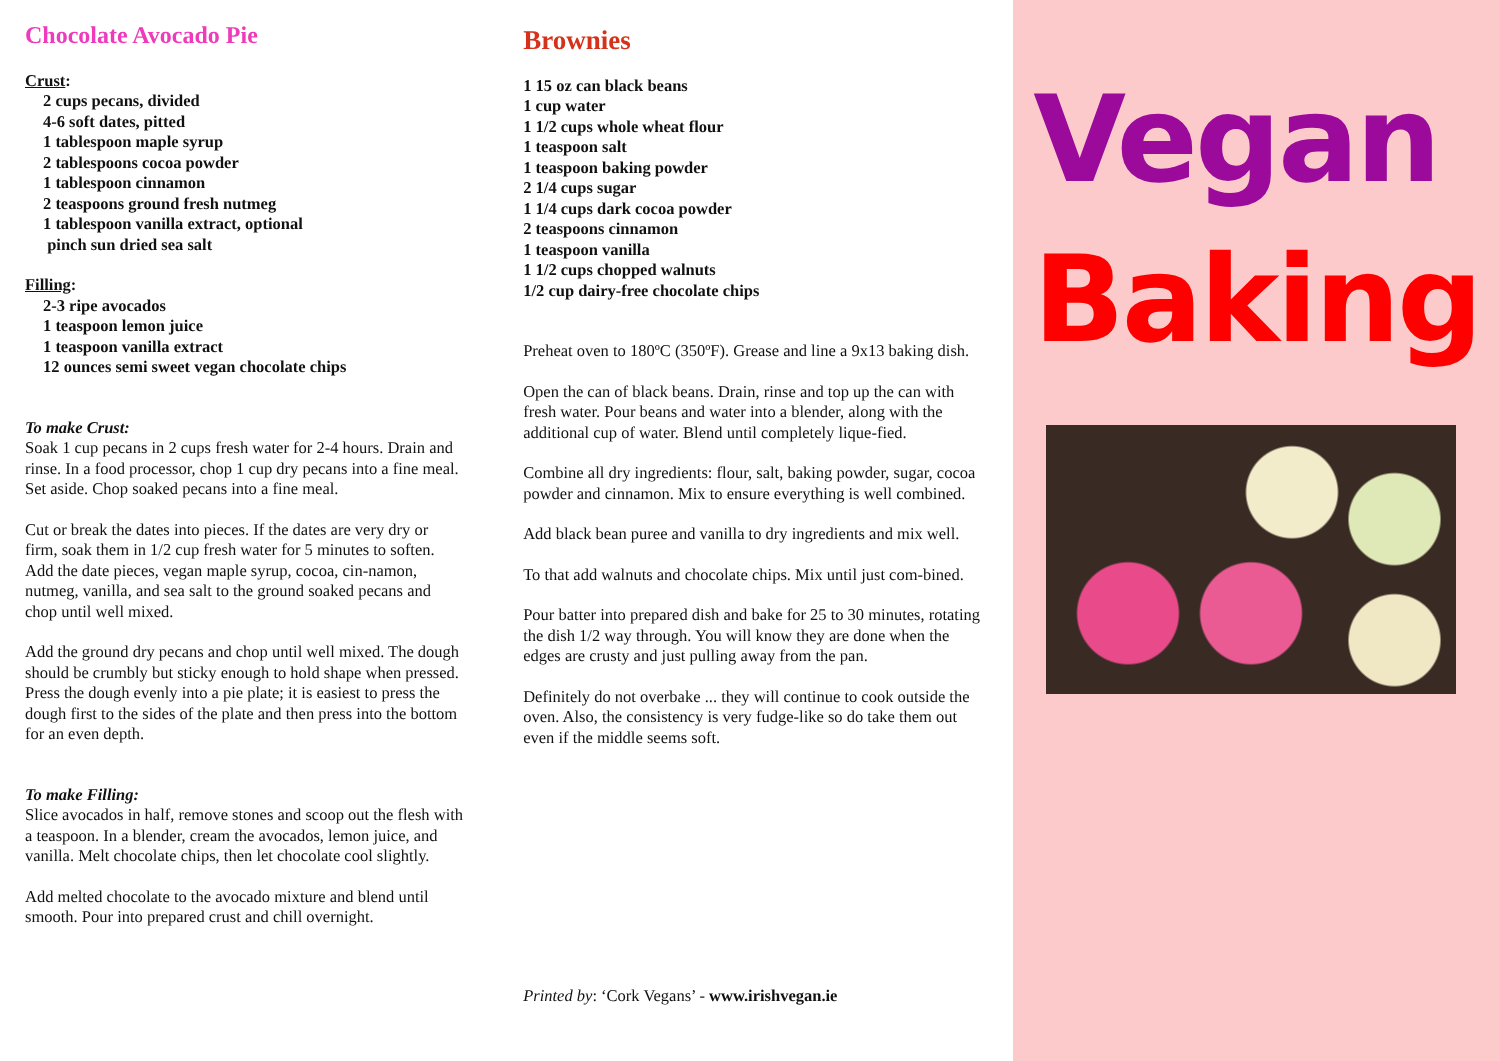Chocolate Avocado Pie
Crust:
2 cups pecans, divided
4-6 soft dates, pitted
1 tablespoon maple syrup
2 tablespoons cocoa powder
1 tablespoon cinnamon
2 teaspoons ground fresh nutmeg
1 tablespoon vanilla extract, optional
pinch sun dried sea salt
Filling:
2-3 ripe avocados
1 teaspoon lemon juice
1 teaspoon vanilla extract
12 ounces semi sweet vegan chocolate chips
To make Crust:
Soak 1 cup pecans in 2 cups fresh water for 2-4 hours. Drain and rinse. In a food processor, chop 1 cup dry pecans into a fine meal. Set aside. Chop soaked pecans into a fine meal.
Cut or break the dates into pieces. If the dates are very dry or firm, soak them in 1/2 cup fresh water for 5 minutes to soften. Add the date pieces, vegan maple syrup, cocoa, cin-namon, nutmeg, vanilla, and sea salt to the ground soaked pecans and chop until well mixed.
Add the ground dry pecans and chop until well mixed. The dough should be crumbly but sticky enough to hold shape when pressed. Press the dough evenly into a pie plate; it is easiest to press the dough first to the sides of the plate and then press into the bottom for an even depth.
To make Filling:
Slice avocados in half, remove stones and scoop out the flesh with a teaspoon. In a blender, cream the avocados, lemon juice, and vanilla. Melt chocolate chips, then let chocolate cool slightly.
Add melted chocolate to the avocado mixture and blend until smooth. Pour into prepared crust and chill overnight.
Brownies
1 15 oz can black beans
1 cup water
1 1/2 cups whole wheat flour
1 teaspoon salt
1 teaspoon baking powder
2 1/4 cups sugar
1 1/4 cups dark cocoa powder
2 teaspoons cinnamon
1 teaspoon vanilla
1 1/2 cups chopped walnuts
1/2 cup dairy-free chocolate chips
Preheat oven to 180ºC (350ºF). Grease and line a 9x13 baking dish.
Open the can of black beans. Drain, rinse and top up the can with fresh water. Pour beans and water into a blender, along with the additional cup of water. Blend until completely lique-fied.
Combine all dry ingredients: flour, salt, baking powder, sugar, cocoa powder and cinnamon. Mix to ensure everything is well combined.
Add black bean puree and vanilla to dry ingredients and mix well.
To that add walnuts and chocolate chips. Mix until just com-bined.
Pour batter into prepared dish and bake for 25 to 30 minutes, rotating the dish 1/2 way through. You will know they are done when the edges are crusty and just pulling away from the pan.
Definitely do not overbake ... they will continue to cook outside the oven. Also, the consistency is very fudge-like so do take them out even if the middle seems soft.
Printed by: ‘Cork Vegans’ - www.irishvegan.ie
Vegan
Baking